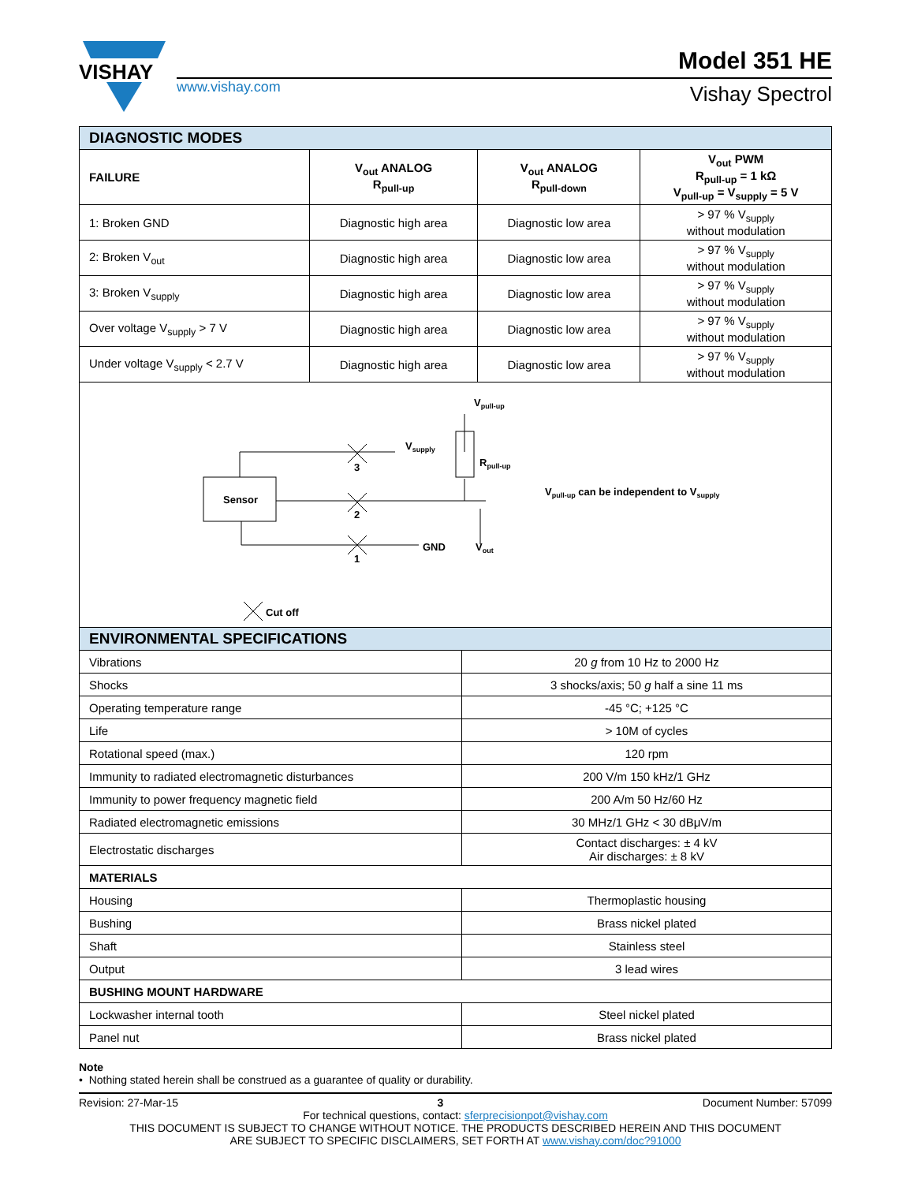VISHAY
www.vishay.com
Model 351 HE
Vishay Spectrol
| DIAGNOSTIC MODES | | | |
| --- | --- | --- | --- |
| FAILURE | V<sub>out</sub> ANALOG R<sub>pull-up</sub> | V<sub>out</sub> ANALOG R<sub>pull-down</sub> | V<sub>out</sub> PWM R<sub>pull-up</sub> = 1 kΩ V<sub>pull-up</sub> = V<sub>supply</sub> = 5 V |
| 1: Broken GND | Diagnostic high area | Diagnostic low area | > 97 % V<sub>supply</sub> without modulation |
| 2: Broken V<sub>out</sub> | Diagnostic high area | Diagnostic low area | > 97 % V<sub>supply</sub> without modulation |
| 3: Broken V<sub>supply</sub> | Diagnostic high area | Diagnostic low area | > 97 % V<sub>supply</sub> without modulation |
| Over voltage V<sub>supply</sub> > 7 V | Diagnostic high area | Diagnostic low area | > 97 % V<sub>supply</sub> without modulation |
| Under voltage V<sub>supply</sub> < 2.7 V | Diagnostic high area | Diagnostic low area | > 97 % V<sub>supply</sub> without modulation |
| Sensor 3 2 1 V supply V pull-up R pull-up GND V out V pull-up can be independent to V supply Cut off | | | |
| ENVIRONMENTAL SPECIFICATIONS | |
| --- | --- |
| Vibrations | 20 g from 10 Hz to 2000 Hz |
| Shocks | 3 shocks/axis; 50 g half a sine 11 ms |
| Operating temperature range | -45 °C; +125 °C |
| Life | > 10M of cycles |
| Rotational speed (max.) | 120 rpm |
| Immunity to radiated electromagnetic disturbances | 200 V/m 150 kHz/1 GHz |
| Immunity to power frequency magnetic field | 200 A/m 50 Hz/60 Hz |
| Radiated electromagnetic emissions | 30 MHz/1 GHz < 30 dBμV/m |
| Electrostatic discharges | Contact discharges: ± 4 kV Air discharges: ± 8 kV |
| MATERIALS | |
| Housing | Thermoplastic housing |
| Bushing | Brass nickel plated |
| Shaft | Stainless steel |
| Output | 3 lead wires |
| BUSHING MOUNT HARDWARE | |
| Lockwasher internal tooth | Steel nickel plated |
| Panel nut | Brass nickel plated |
Note
• Nothing stated herein shall be construed as a guarantee of quality or durability.
Revision: 27-Mar-15 3 Document Number: 57099
For technical questions, contact: sferprecisionpot@vishay.com
THIS DOCUMENT IS SUBJECT TO CHANGE WITHOUT NOTICE. THE PRODUCTS DESCRIBED HEREIN AND THIS DOCUMENT
ARE SUBJECT TO SPECIFIC DISCLAIMERS, SET FORTH AT www.vishay.com/doc?91000